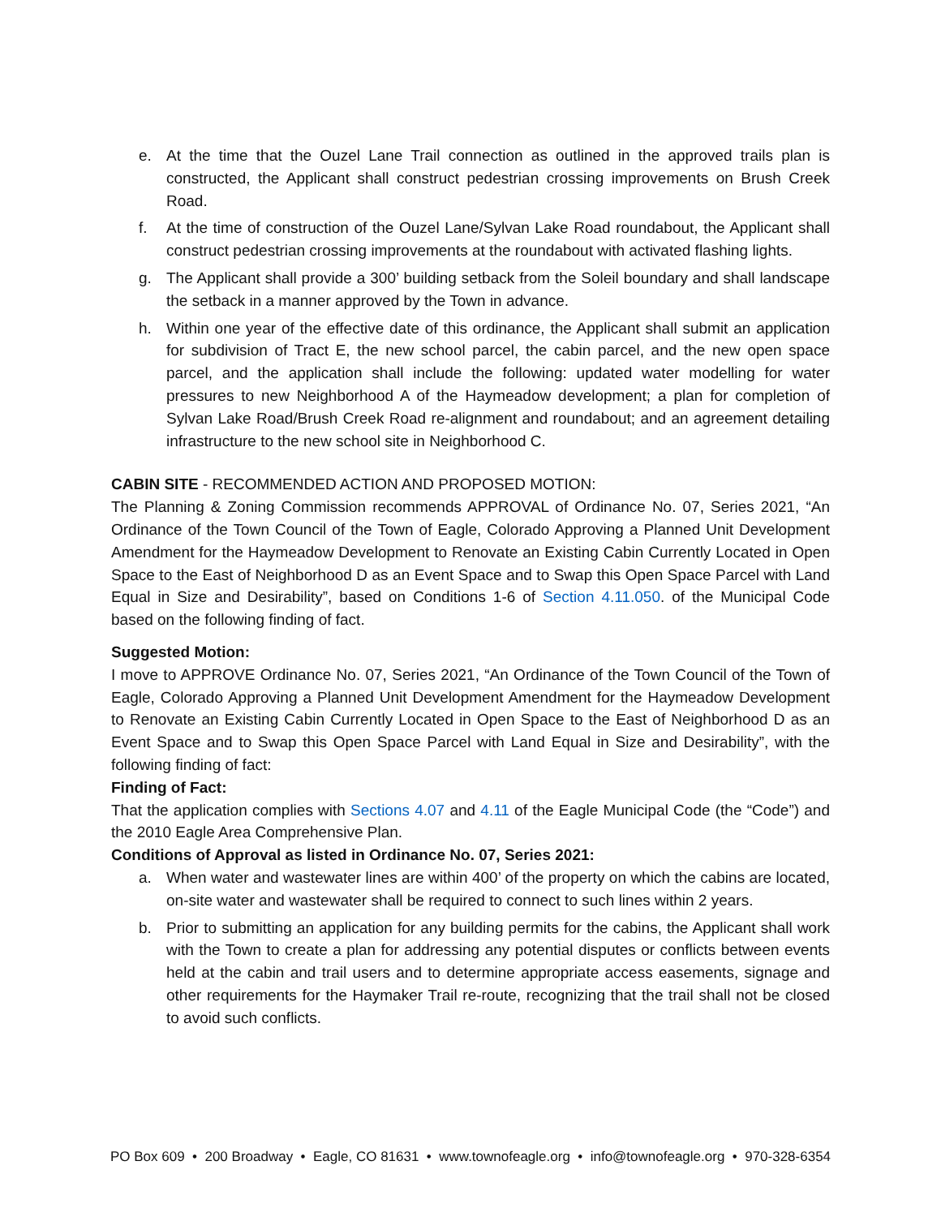e. At the time that the Ouzel Lane Trail connection as outlined in the approved trails plan is constructed, the Applicant shall construct pedestrian crossing improvements on Brush Creek Road.
f. At the time of construction of the Ouzel Lane/Sylvan Lake Road roundabout, the Applicant shall construct pedestrian crossing improvements at the roundabout with activated flashing lights.
g. The Applicant shall provide a 300’ building setback from the Soleil boundary and shall landscape the setback in a manner approved by the Town in advance.
h. Within one year of the effective date of this ordinance, the Applicant shall submit an application for subdivision of Tract E, the new school parcel, the cabin parcel, and the new open space parcel, and the application shall include the following: updated water modelling for water pressures to new Neighborhood A of the Haymeadow development; a plan for completion of Sylvan Lake Road/Brush Creek Road re-alignment and roundabout; and an agreement detailing infrastructure to the new school site in Neighborhood C.
CABIN SITE - RECOMMENDED ACTION AND PROPOSED MOTION:
The Planning & Zoning Commission recommends APPROVAL of Ordinance No. 07, Series 2021, “An Ordinance of the Town Council of the Town of Eagle, Colorado Approving a Planned Unit Development Amendment for the Haymeadow Development to Renovate an Existing Cabin Currently Located in Open Space to the East of Neighborhood D as an Event Space and to Swap this Open Space Parcel with Land Equal in Size and Desirability”, based on Conditions 1-6 of Section 4.11.050. of the Municipal Code based on the following finding of fact.
Suggested Motion:
I move to APPROVE Ordinance No. 07, Series 2021, “An Ordinance of the Town Council of the Town of Eagle, Colorado Approving a Planned Unit Development Amendment for the Haymeadow Development to Renovate an Existing Cabin Currently Located in Open Space to the East of Neighborhood D as an Event Space and to Swap this Open Space Parcel with Land Equal in Size and Desirability”, with the following finding of fact:
Finding of Fact:
That the application complies with Sections 4.07 and 4.11 of the Eagle Municipal Code (the “Code”) and the 2010 Eagle Area Comprehensive Plan.
Conditions of Approval as listed in Ordinance No. 07, Series 2021:
a. When water and wastewater lines are within 400’ of the property on which the cabins are located, on-site water and wastewater shall be required to connect to such lines within 2 years.
b. Prior to submitting an application for any building permits for the cabins, the Applicant shall work with the Town to create a plan for addressing any potential disputes or conflicts between events held at the cabin and trail users and to determine appropriate access easements, signage and other requirements for the Haymaker Trail re-route, recognizing that the trail shall not be closed to avoid such conflicts.
PO Box 609 • 200 Broadway • Eagle, CO 81631 • www.townofeagle.org • info@townofeagle.org • 970-328-6354